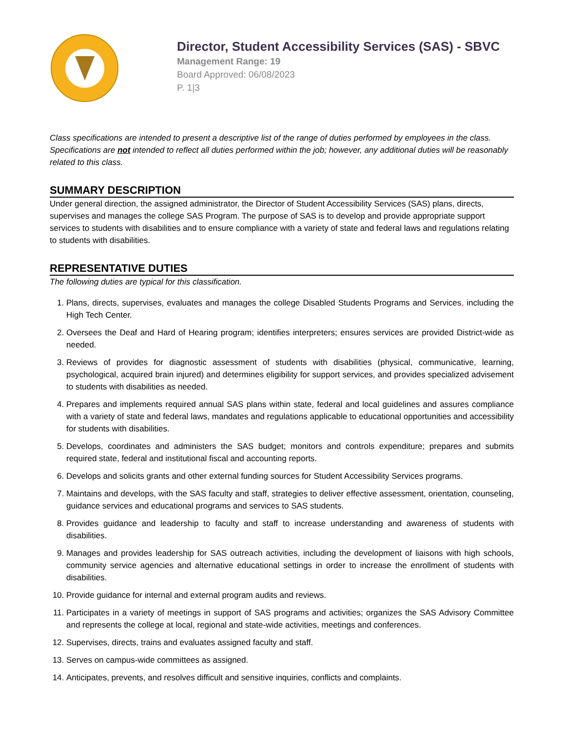Director, Student Accessibility Services (SAS) - SBVC
Management Range: 19
Board Approved: 06/08/2023
P. 1|3
Class specifications are intended to present a descriptive list of the range of duties performed by employees in the class. Specifications are not intended to reflect all duties performed within the job; however, any additional duties will be reasonably related to this class.
SUMMARY DESCRIPTION
Under general direction, the assigned administrator, the Director of Student Accessibility Services (SAS) plans, directs, supervises and manages the college SAS Program. The purpose of SAS is to develop and provide appropriate support services to students with disabilities and to ensure compliance with a variety of state and federal laws and regulations relating to students with disabilities.
REPRESENTATIVE DUTIES
The following duties are typical for this classification.
1. Plans, directs, supervises, evaluates and manages the college Disabled Students Programs and Services, including the High Tech Center.
2. Oversees the Deaf and Hard of Hearing program; identifies interpreters; ensures services are provided District-wide as needed.
3. Reviews of provides for diagnostic assessment of students with disabilities (physical, communicative, learning, psychological, acquired brain injured) and determines eligibility for support services, and provides specialized advisement to students with disabilities as needed.
4. Prepares and implements required annual SAS plans within state, federal and local guidelines and assures compliance with a variety of state and federal laws, mandates and regulations applicable to educational opportunities and accessibility for students with disabilities.
5. Develops, coordinates and administers the SAS budget; monitors and controls expenditure; prepares and submits required state, federal and institutional fiscal and accounting reports.
6. Develops and solicits grants and other external funding sources for Student Accessibility Services programs.
7. Maintains and develops, with the SAS faculty and staff, strategies to deliver effective assessment, orientation, counseling, guidance services and educational programs and services to SAS students.
8. Provides guidance and leadership to faculty and staff to increase understanding and awareness of students with disabilities.
9. Manages and provides leadership for SAS outreach activities, including the development of liaisons with high schools, community service agencies and alternative educational settings in order to increase the enrollment of students with disabilities.
10. Provide guidance for internal and external program audits and reviews.
11. Participates in a variety of meetings in support of SAS programs and activities; organizes the SAS Advisory Committee and represents the college at local, regional and state-wide activities, meetings and conferences.
12. Supervises, directs, trains and evaluates assigned faculty and staff.
13. Serves on campus-wide committees as assigned.
14. Anticipates, prevents, and resolves difficult and sensitive inquiries, conflicts and complaints.